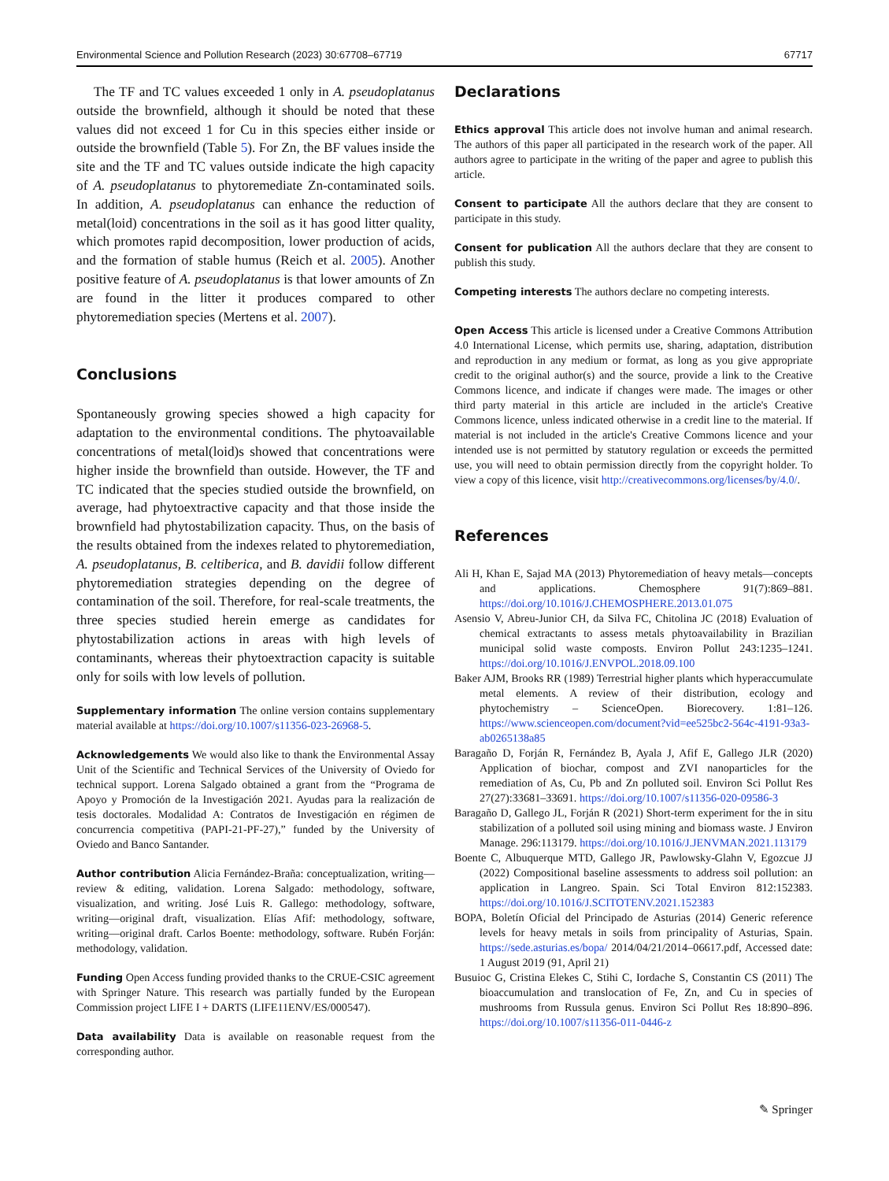Environmental Science and Pollution Research (2023) 30:67708–67719 67717
The TF and TC values exceeded 1 only in A. pseudoplatanus outside the brownfield, although it should be noted that these values did not exceed 1 for Cu in this species either inside or outside the brownfield (Table 5). For Zn, the BF values inside the site and the TF and TC values outside indicate the high capacity of A. pseudoplatanus to phytoremediate Zn-contaminated soils. In addition, A. pseudoplatanus can enhance the reduction of metal(loid) concentrations in the soil as it has good litter quality, which promotes rapid decomposition, lower production of acids, and the formation of stable humus (Reich et al. 2005). Another positive feature of A. pseudoplatanus is that lower amounts of Zn are found in the litter it produces compared to other phytoremediation species (Mertens et al. 2007).
Conclusions
Spontaneously growing species showed a high capacity for adaptation to the environmental conditions. The phytoavailable concentrations of metal(loid)s showed that concentrations were higher inside the brownfield than outside. However, the TF and TC indicated that the species studied outside the brownfield, on average, had phytoextractive capacity and that those inside the brownfield had phytostabilization capacity. Thus, on the basis of the results obtained from the indexes related to phytoremediation, A. pseudoplatanus, B. celtiberica, and B. davidii follow different phytoremediation strategies depending on the degree of contamination of the soil. Therefore, for real-scale treatments, the three species studied herein emerge as candidates for phytostabilization actions in areas with high levels of contaminants, whereas their phytoextraction capacity is suitable only for soils with low levels of pollution.
Supplementary information The online version contains supplementary material available at https://doi.org/10.1007/s11356-023-26968-5.
Acknowledgements We would also like to thank the Environmental Assay Unit of the Scientific and Technical Services of the University of Oviedo for technical support. Lorena Salgado obtained a grant from the “Programa de Apoyo y Promoción de la Investigación 2021. Ayudas para la realización de tesis doctorales. Modalidad A: Contratos de Investigación en régimen de concurrencia competitiva (PAPI-21-PF-27),” funded by the University of Oviedo and Banco Santander.
Author contribution Alicia Fernández-Braña: conceptualization, writing—review & editing, validation. Lorena Salgado: methodology, software, visualization, and writing. José Luis R. Gallego: methodology, software, writing—original draft, visualization. Elías Afif: methodology, software, writing—original draft. Carlos Boente: methodology, software. Rubén Forján: methodology, validation.
Funding Open Access funding provided thanks to the CRUE-CSIC agreement with Springer Nature. This research was partially funded by the European Commission project LIFE I + DARTS (LIFE11ENV/ES/000547).
Data availability Data is available on reasonable request from the corresponding author.
Declarations
Ethics approval This article does not involve human and animal research. The authors of this paper all participated in the research work of the paper. All authors agree to participate in the writing of the paper and agree to publish this article.
Consent to participate All the authors declare that they are consent to participate in this study.
Consent for publication All the authors declare that they are consent to publish this study.
Competing interests The authors declare no competing interests.
Open Access This article is licensed under a Creative Commons Attribution 4.0 International License, which permits use, sharing, adaptation, distribution and reproduction in any medium or format, as long as you give appropriate credit to the original author(s) and the source, provide a link to the Creative Commons licence, and indicate if changes were made. The images or other third party material in this article are included in the article's Creative Commons licence, unless indicated otherwise in a credit line to the material. If material is not included in the article's Creative Commons licence and your intended use is not permitted by statutory regulation or exceeds the permitted use, you will need to obtain permission directly from the copyright holder. To view a copy of this licence, visit http://creativecommons.org/licenses/by/4.0/.
References
Ali H, Khan E, Sajad MA (2013) Phytoremediation of heavy metals—concepts and applications. Chemosphere 91(7):869–881. https://doi.org/10.1016/J.CHEMOSPHERE.2013.01.075
Asensio V, Abreu-Junior CH, da Silva FC, Chitolina JC (2018) Evaluation of chemical extractants to assess metals phytoavailability in Brazilian municipal solid waste composts. Environ Pollut 243:1235–1241. https://doi.org/10.1016/J.ENVPOL.2018.09.100
Baker AJM, Brooks RR (1989) Terrestrial higher plants which hyperaccumulate metal elements. A review of their distribution, ecology and phytochemistry – ScienceOpen. Biorecovery. 1:81–126. https://www.scienceopen.com/document?vid=ee525bc2-564c-4191-93a3-ab0265138a85
Baragaño D, Forján R, Fernández B, Ayala J, Afif E, Gallego JLR (2020) Application of biochar, compost and ZVI nanoparticles for the remediation of As, Cu, Pb and Zn polluted soil. Environ Sci Pollut Res 27(27):33681–33691. https://doi.org/10.1007/s11356-020-09586-3
Baragaño D, Gallego JL, Forján R (2021) Short-term experiment for the in situ stabilization of a polluted soil using mining and biomass waste. J Environ Manage. 296:113179. https://doi.org/10.1016/J.JENVMAN.2021.113179
Boente C, Albuquerque MTD, Gallego JR, Pawlowsky-Glahn V, Egozcue JJ (2022) Compositional baseline assessments to address soil pollution: an application in Langreo. Spain. Sci Total Environ 812:152383. https://doi.org/10.1016/J.SCITOTENV.2021.152383
BOPA, Boletín Oficial del Principado de Asturias (2014) Generic reference levels for heavy metals in soils from principality of Asturias, Spain. https://sede.asturias.es/bopa/ 2014/04/21/2014–06617.pdf, Accessed date: 1 August 2019 (91, April 21)
Busuioc G, Cristina Elekes C, Stihi C, Iordache S, Constantin CS (2011) The bioaccumulation and translocation of Fe, Zn, and Cu in species of mushrooms from Russula genus. Environ Sci Pollut Res 18:890–896. https://doi.org/10.1007/s11356-011-0446-z
✎ Springer